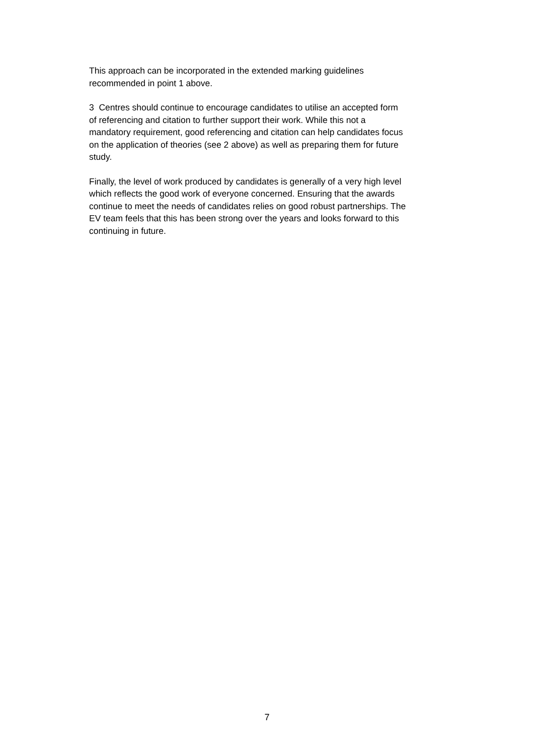This approach can be incorporated in the extended marking guidelines
recommended in point 1 above.
3 Centres should continue to encourage candidates to utilise an accepted form
of referencing and citation to further support their work. While this not a
mandatory requirement, good referencing and citation can help candidates focus
on the application of theories (see 2 above) as well as preparing them for future
study.
Finally, the level of work produced by candidates is generally of a very high level
which reflects the good work of everyone concerned. Ensuring that the awards
continue to meet the needs of candidates relies on good robust partnerships. The
EV team feels that this has been strong over the years and looks forward to this
continuing in future.
7